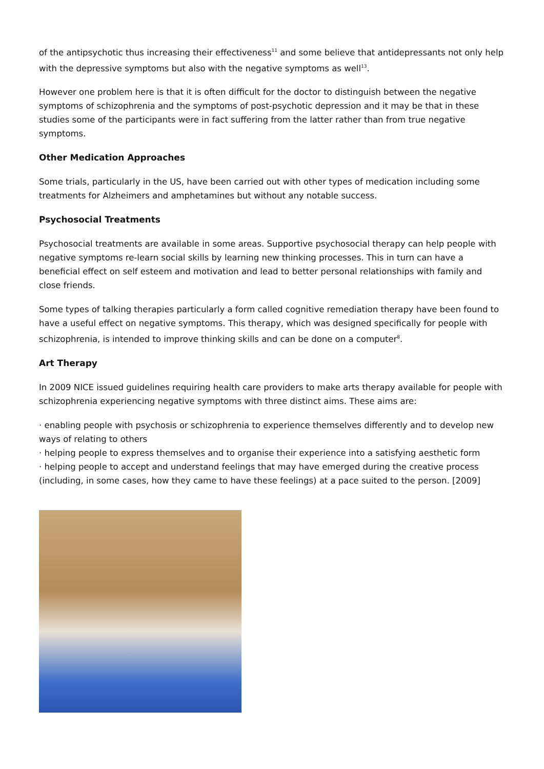of the antipsychotic thus increasing their effectiveness<sup>11</sup> and some believe that antidepressants not only help with the depressive symptoms but also with the negative symptoms as well<sup>13</sup>.
However one problem here is that it is often difficult for the doctor to distinguish between the negative symptoms of schizophrenia and the symptoms of post-psychotic depression and it may be that in these studies some of the participants were in fact suffering from the latter rather than from true negative symptoms.
Other Medication Approaches
Some trials, particularly in the US, have been carried out with other types of medication including some treatments for Alzheimers and amphetamines but without any notable success.
Psychosocial Treatments
Psychosocial treatments are available in some areas. Supportive psychosocial therapy can help people with negative symptoms re-learn social skills by learning new thinking processes. This in turn can have a beneficial effect on self esteem and motivation and lead to better personal relationships with family and close friends.
Some types of talking therapies particularly a form called cognitive remediation therapy have been found to have a useful effect on negative symptoms. This therapy, which was designed specifically for people with schizophrenia, is intended to improve thinking skills and can be done on a computer<sup>8</sup>.
Art Therapy
In 2009 NICE issued guidelines requiring health care providers to make arts therapy available for people with schizophrenia experiencing negative symptoms with three distinct aims. These aims are:
· enabling people with psychosis or schizophrenia to experience themselves differently and to develop new ways of relating to others
· helping people to express themselves and to organise their experience into a satisfying aesthetic form
· helping people to accept and understand feelings that may have emerged during the creative process (including, in some cases, how they came to have these feelings) at a pace suited to the person. [2009]